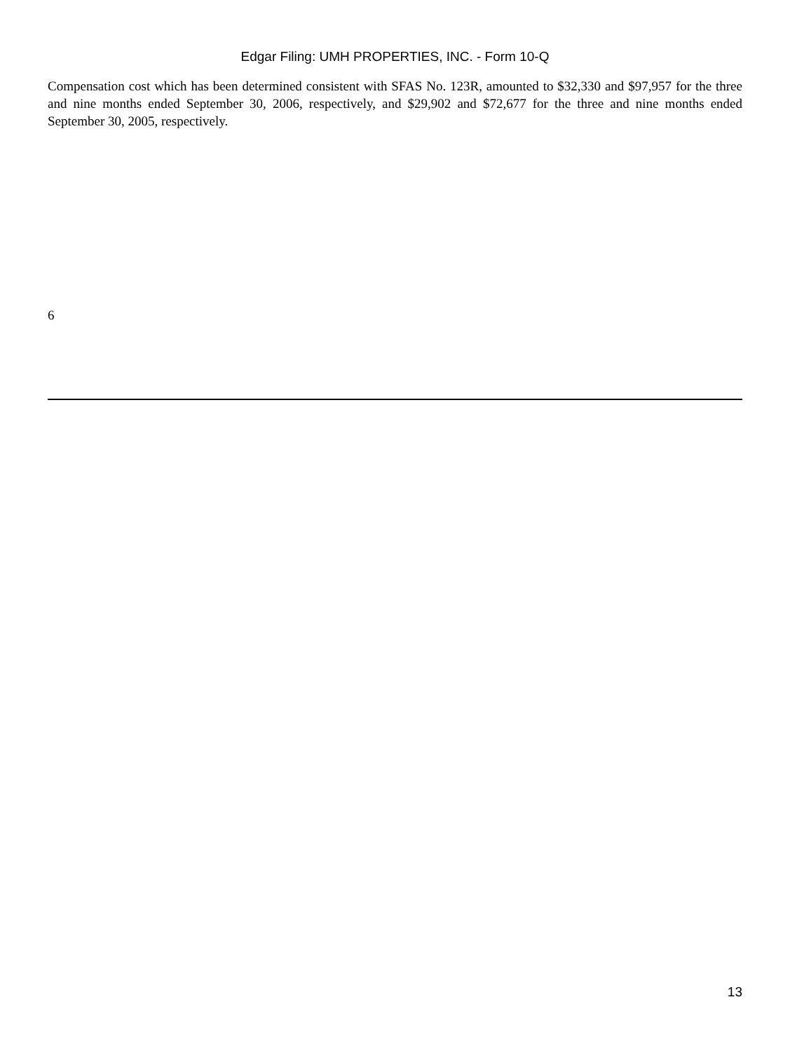Edgar Filing: UMH PROPERTIES, INC. - Form 10-Q
Compensation cost which has been determined consistent with SFAS No. 123R, amounted to $32,330 and $97,957 for the three and nine months ended September 30, 2006, respectively, and $29,902 and $72,677 for the three and nine months ended September 30, 2005, respectively.
6
13